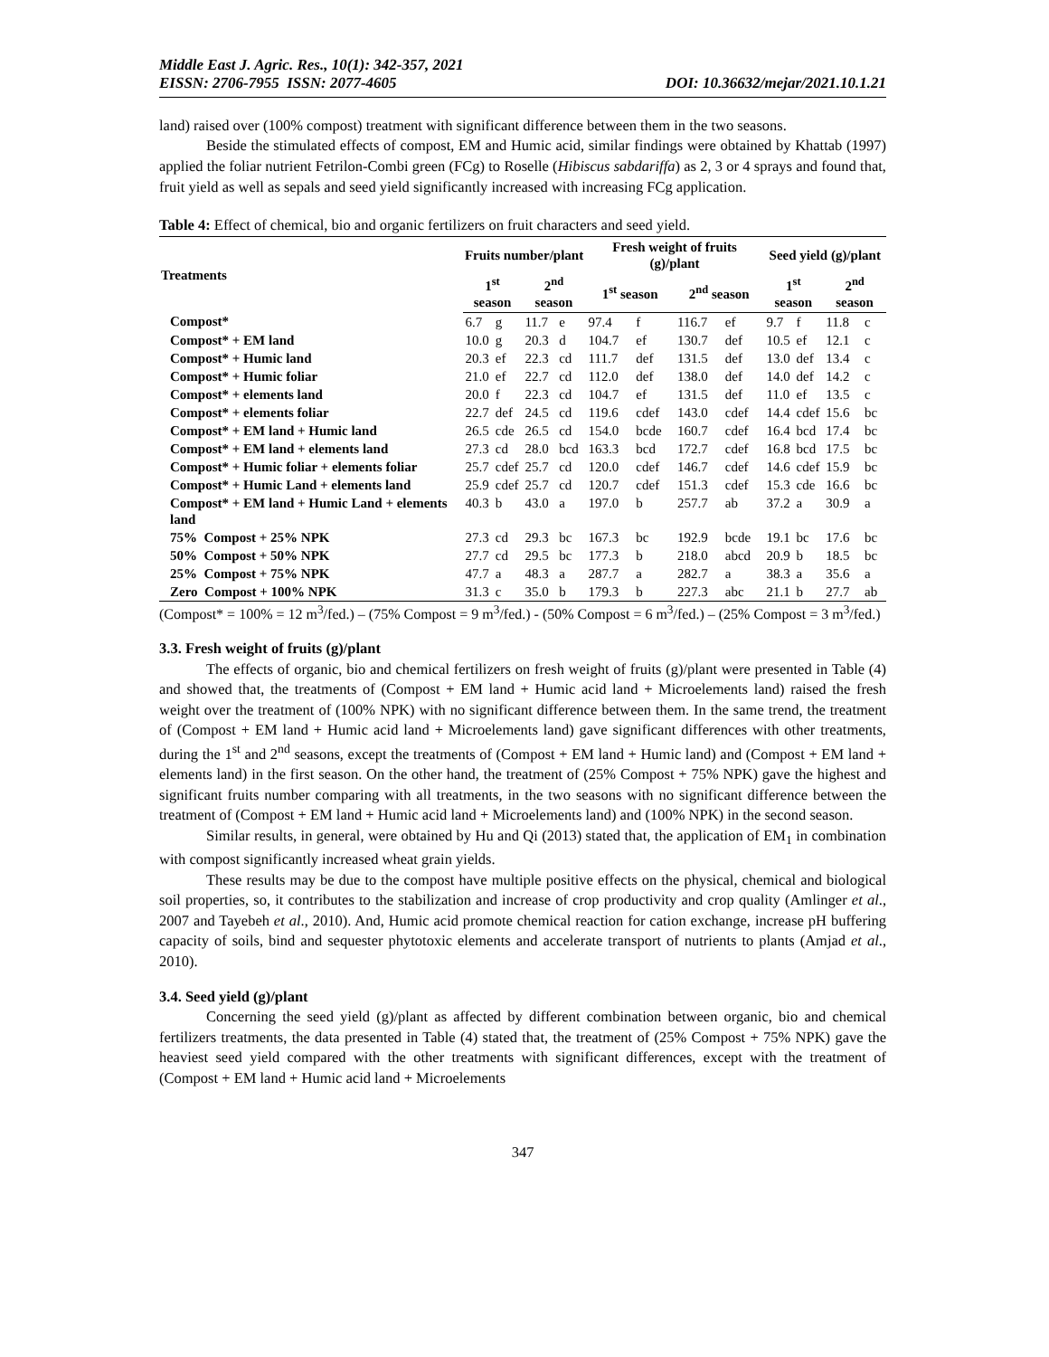Middle East J. Agric. Res., 10(1): 342-357, 2021
EISSN: 2706-7955 ISSN: 2077-4605 DOI: 10.36632/mejar/2021.10.1.21
land) raised over (100% compost) treatment with significant difference between them in the two seasons.
Beside the stimulated effects of compost, EM and Humic acid, similar findings were obtained by Khattab (1997) applied the foliar nutrient Fetrilon-Combi green (FCg) to Roselle (Hibiscus sabdariffa) as 2, 3 or 4 sprays and found that, fruit yield as well as sepals and seed yield significantly increased with increasing FCg application.
Table 4: Effect of chemical, bio and organic fertilizers on fruit characters and seed yield.
| Treatments | Fruits number/plant | | | | Fresh weight of fruits (g)/plant | | | | Seed yield (g)/plant | | | |
| --- | --- | --- | --- | --- | --- | --- | --- | --- | --- | --- | --- | --- |
| | 1<sup>st</sup> season | | 2<sup>nd</sup> season | | 1<sup>st</sup> season | | 2<sup>nd</sup> season | | 1<sup>st</sup> season | | 2<sup>nd</sup> season | |
| Compost* | 6.7 | g | 11.7 | e | 97.4 | f | 116.7 | ef | 9.7 | f | 11.8 | c |
| Compost* + EM land | 10.0 | g | 20.3 | d | 104.7 | ef | 130.7 | def | 10.5 | ef | 12.1 | c |
| Compost* + Humic land | 20.3 | ef | 22.3 | cd | 111.7 | def | 131.5 | def | 13.0 | def | 13.4 | c |
| Compost* + Humic foliar | 21.0 | ef | 22.7 | cd | 112.0 | def | 138.0 | def | 14.0 | def | 14.2 | c |
| Compost* + elements land | 20.0 | f | 22.3 | cd | 104.7 | ef | 131.5 | def | 11.0 | ef | 13.5 | c |
| Compost* + elements foliar | 22.7 | def | 24.5 | cd | 119.6 | cdef | 143.0 | cdef | 14.4 | cdef | 15.6 | bc |
| Compost* + EM land + Humic land | 26.5 | cde | 26.5 | cd | 154.0 | bcde | 160.7 | cdef | 16.4 | bcd | 17.4 | bc |
| Compost* + EM land + elements land | 27.3 | cd | 28.0 | bcd | 163.3 | bcd | 172.7 | cdef | 16.8 | bcd | 17.5 | bc |
| Compost* + Humic foliar + elements foliar | 25.7 | cdef | 25.7 | cd | 120.0 | cdef | 146.7 | cdef | 14.6 | cdef | 15.9 | bc |
| Compost* + Humic Land + elements land | 25.9 | cdef | 25.7 | cd | 120.7 | cdef | 151.3 | cdef | 15.3 | cde | 16.6 | bc |
| Compost* + EM land + Humic Land + elements land | 40.3 | b | 43.0 | a | 197.0 | b | 257.7 | ab | 37.2 | a | 30.9 | a |
| 75% Compost + 25% NPK | 27.3 | cd | 29.3 | bc | 167.3 | bc | 192.9 | bcde | 19.1 | bc | 17.6 | bc |
| 50% Compost + 50% NPK | 27.7 | cd | 29.5 | bc | 177.3 | b | 218.0 | abcd | 20.9 | b | 18.5 | bc |
| 25% Compost + 75% NPK | 47.7 | a | 48.3 | a | 287.7 | a | 282.7 | a | 38.3 | a | 35.6 | a |
| Zero Compost + 100% NPK | 31.3 | c | 35.0 | b | 179.3 | b | 227.3 | abc | 21.1 | b | 27.7 | ab |
(Compost* = 100% = 12 m<sup>3</sup>/fed.) – (75% Compost = 9 m<sup>3</sup>/fed.) - (50% Compost = 6 m<sup>3</sup>/fed.) – (25% Compost = 3 m<sup>3</sup>/fed.)
3.3. Fresh weight of fruits (g)/plant
The effects of organic, bio and chemical fertilizers on fresh weight of fruits (g)/plant were presented in Table (4) and showed that, the treatments of (Compost + EM land + Humic acid land + Microelements land) raised the fresh weight over the treatment of (100% NPK) with no significant difference between them. In the same trend, the treatment of (Compost + EM land + Humic acid land + Microelements land) gave significant differences with other treatments, during the 1<sup>st</sup> and 2<sup>nd</sup> seasons, except the treatments of (Compost + EM land + Humic land) and (Compost + EM land + elements land) in the first season. On the other hand, the treatment of (25% Compost + 75% NPK) gave the highest and significant fruits number comparing with all treatments, in the two seasons with no significant difference between the treatment of (Compost + EM land + Humic acid land + Microelements land) and (100% NPK) in the second season.
Similar results, in general, were obtained by Hu and Qi (2013) stated that, the application of EM<sub>1</sub> in combination with compost significantly increased wheat grain yields.
These results may be due to the compost have multiple positive effects on the physical, chemical and biological soil properties, so, it contributes to the stabilization and increase of crop productivity and crop quality (Amlinger et al., 2007 and Tayebeh et al., 2010). And, Humic acid promote chemical reaction for cation exchange, increase pH buffering capacity of soils, bind and sequester phytotoxic elements and accelerate transport of nutrients to plants (Amjad et al., 2010).
3.4. Seed yield (g)/plant
Concerning the seed yield (g)/plant as affected by different combination between organic, bio and chemical fertilizers treatments, the data presented in Table (4) stated that, the treatment of (25% Compost + 75% NPK) gave the heaviest seed yield compared with the other treatments with significant differences, except with the treatment of (Compost + EM land + Humic acid land + Microelements
347